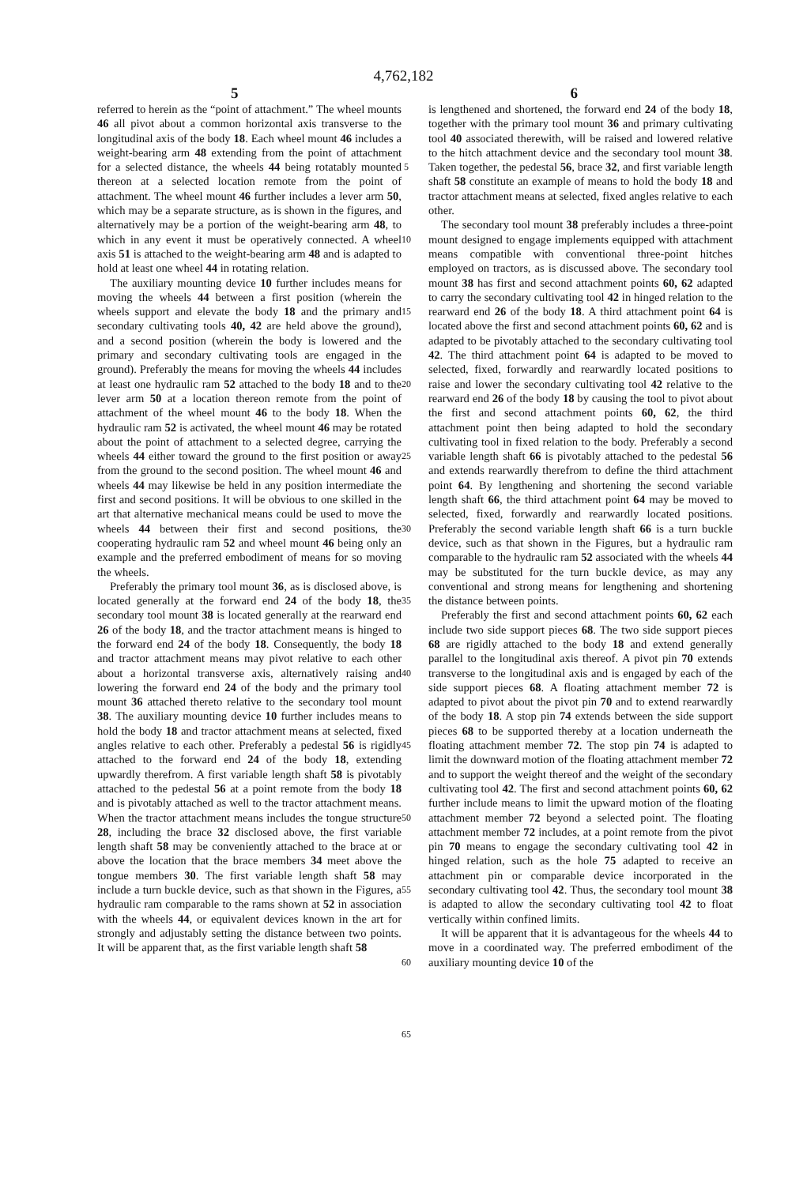4,762,182
5 6
referred to herein as the “point of attachment.” The wheel mounts 46 all pivot about a common horizontal axis transverse to the longitudinal axis of the body 18. Each wheel mount 46 includes a weight-bearing arm 48 extending from the point of attachment for a selected distance, the wheels 44 being rotatably mounted thereon at a selected location remote from the point of attachment. The wheel mount 46 further includes a lever arm 50, which may be a separate structure, as is shown in the figures, and alternatively may be a portion of the weight-bearing arm 48, to which in any event it must be operatively connected. A wheel axis 51 is attached to the weight-bearing arm 48 and is adapted to hold at least one wheel 44 in rotating relation.
The auxiliary mounting device 10 further includes means for moving the wheels 44 between a first position (wherein the wheels support and elevate the body 18 and the primary and secondary cultivating tools 40, 42 are held above the ground), and a second position (wherein the body is lowered and the primary and secondary cultivating tools are engaged in the ground). Preferably the means for moving the wheels 44 includes at least one hydraulic ram 52 attached to the body 18 and to the lever arm 50 at a location thereon remote from the point of attachment of the wheel mount 46 to the body 18. When the hydraulic ram 52 is activated, the wheel mount 46 may be rotated about the point of attachment to a selected degree, carrying the wheels 44 either toward the ground to the first position or away from the ground to the second position. The wheel mount 46 and wheels 44 may likewise be held in any position intermediate the first and second positions. It will be obvious to one skilled in the art that alternative mechanical means could be used to move the wheels 44 between their first and second positions, the cooperating hydraulic ram 52 and wheel mount 46 being only an example and the preferred embodiment of means for so moving the wheels.
Preferably the primary tool mount 36, as is disclosed above, is located generally at the forward end 24 of the body 18, the secondary tool mount 38 is located generally at the rearward end 26 of the body 18, and the tractor attachment means is hinged to the forward end 24 of the body 18. Consequently, the body 18 and tractor attachment means may pivot relative to each other about a horizontal transverse axis, alternatively raising and lowering the forward end 24 of the body and the primary tool mount 36 attached thereto relative to the secondary tool mount 38. The auxiliary mounting device 10 further includes means to hold the body 18 and tractor attachment means at selected, fixed angles relative to each other. Preferably a pedestal 56 is rigidly attached to the forward end 24 of the body 18, extending upwardly therefrom. A first variable length shaft 58 is pivotably attached to the pedestal 56 at a point remote from the body 18 and is pivotably attached as well to the tractor attachment means. When the tractor attachment means includes the tongue structure 28, including the brace 32 disclosed above, the first variable length shaft 58 may be conveniently attached to the brace at or above the location that the brace members 34 meet above the tongue members 30. The first variable length shaft 58 may include a turn buckle device, such as that shown in the Figures, a hydraulic ram comparable to the rams shown at 52 in association with the wheels 44, or equivalent devices known in the art for strongly and adjustably setting the distance between two points. It will be apparent that, as the first variable length shaft 58
5
10
15
20
25
30
35
40
45
50
55
60
65
is lengthened and shortened, the forward end 24 of the body 18, together with the primary tool mount 36 and primary cultivating tool 40 associated therewith, will be raised and lowered relative to the hitch attachment device and the secondary tool mount 38. Taken together, the pedestal 56, brace 32, and first variable length shaft 58 constitute an example of means to hold the body 18 and tractor attachment means at selected, fixed angles relative to each other.
The secondary tool mount 38 preferably includes a three-point mount designed to engage implements equipped with attachment means compatible with conventional three-point hitches employed on tractors, as is discussed above. The secondary tool mount 38 has first and second attachment points 60, 62 adapted to carry the secondary cultivating tool 42 in hinged relation to the rearward end 26 of the body 18. A third attachment point 64 is located above the first and second attachment points 60, 62 and is adapted to be pivotably attached to the secondary cultivating tool 42. The third attachment point 64 is adapted to be moved to selected, fixed, forwardly and rearwardly located positions to raise and lower the secondary cultivating tool 42 relative to the rearward end 26 of the body 18 by causing the tool to pivot about the first and second attachment points 60, 62, the third attachment point then being adapted to hold the secondary cultivating tool in fixed relation to the body. Preferably a second variable length shaft 66 is pivotably attached to the pedestal 56 and extends rearwardly therefrom to define the third attachment point 64. By lengthening and shortening the second variable length shaft 66, the third attachment point 64 may be moved to selected, fixed, forwardly and rearwardly located positions. Preferably the second variable length shaft 66 is a turn buckle device, such as that shown in the Figures, but a hydraulic ram comparable to the hydraulic ram 52 associated with the wheels 44 may be substituted for the turn buckle device, as may any conventional and strong means for lengthening and shortening the distance between points.
Preferably the first and second attachment points 60, 62 each include two side support pieces 68. The two side support pieces 68 are rigidly attached to the body 18 and extend generally parallel to the longitudinal axis thereof. A pivot pin 70 extends transverse to the longitudinal axis and is engaged by each of the side support pieces 68. A floating attachment member 72 is adapted to pivot about the pivot pin 70 and to extend rearwardly of the body 18. A stop pin 74 extends between the side support pieces 68 to be supported thereby at a location underneath the floating attachment member 72. The stop pin 74 is adapted to limit the downward motion of the floating attachment member 72 and to support the weight thereof and the weight of the secondary cultivating tool 42. The first and second attachment points 60, 62 further include means to limit the upward motion of the floating attachment member 72 beyond a selected point. The floating attachment member 72 includes, at a point remote from the pivot pin 70 means to engage the secondary cultivating tool 42 in hinged relation, such as the hole 75 adapted to receive an attachment pin or comparable device incorporated in the secondary cultivating tool 42. Thus, the secondary tool mount 38 is adapted to allow the secondary cultivating tool 42 to float vertically within confined limits.
It will be apparent that it is advantageous for the wheels 44 to move in a coordinated way. The preferred embodiment of the auxiliary mounting device 10 of the